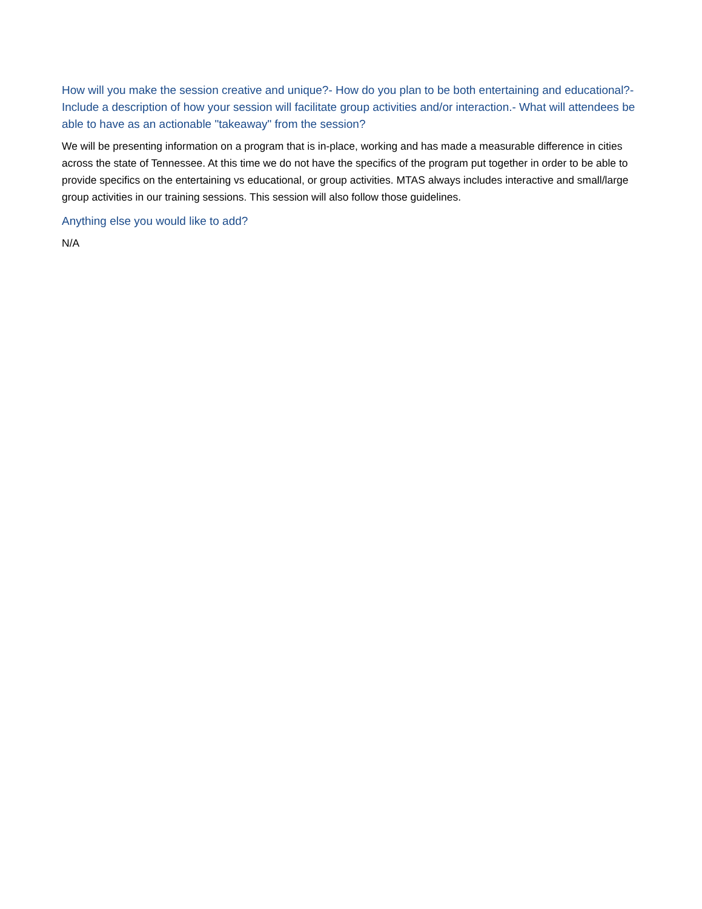How will you make the session creative and unique?- How do you plan to be both entertaining and educational?- Include a description of how your session will facilitate group activities and/or interaction.- What will attendees be able to have as an actionable "takeaway" from the session?
We will be presenting information on a program that is in-place, working and has made a measurable difference in cities across the state of Tennessee. At this time we do not have the specifics of the program put together in order to be able to provide specifics on the entertaining vs educational, or group activities. MTAS always includes interactive and small/large group activities in our training sessions. This session will also follow those guidelines.
Anything else you would like to add?
N/A